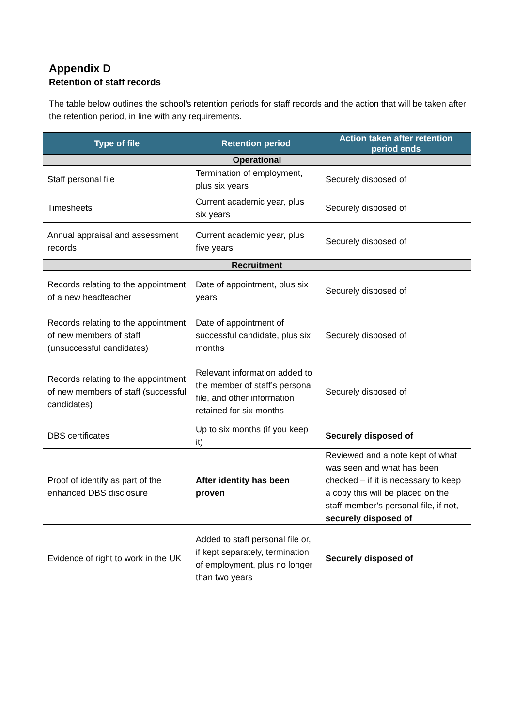Appendix D
Retention of staff records
The table below outlines the school’s retention periods for staff records and the action that will be taken after the retention period, in line with any requirements.
| Type of file | Retention period | Action taken after retention period ends |
| --- | --- | --- |
| Operational | | |
| Staff personal file | Termination of employment, plus six years | Securely disposed of |
| Timesheets | Current academic year, plus six years | Securely disposed of |
| Annual appraisal and assessment records | Current academic year, plus five years | Securely disposed of |
| Recruitment | | |
| Records relating to the appointment of a new headteacher | Date of appointment, plus six years | Securely disposed of |
| Records relating to the appointment of new members of staff (unsuccessful candidates) | Date of appointment of successful candidate, plus six months | Securely disposed of |
| Records relating to the appointment of new members of staff (successful candidates) | Relevant information added to the member of staff’s personal file, and other information retained for six months | Securely disposed of |
| DBS certificates | Up to six months (if you keep it) | Securely disposed of |
| Proof of identify as part of the enhanced DBS disclosure | After identity has been proven | Reviewed and a note kept of what was seen and what has been checked – if it is necessary to keep a copy this will be placed on the staff member’s personal file, if not, securely disposed of |
| Evidence of right to work in the UK | Added to staff personal file or, if kept separately, termination of employment, plus no longer than two years | Securely disposed of |